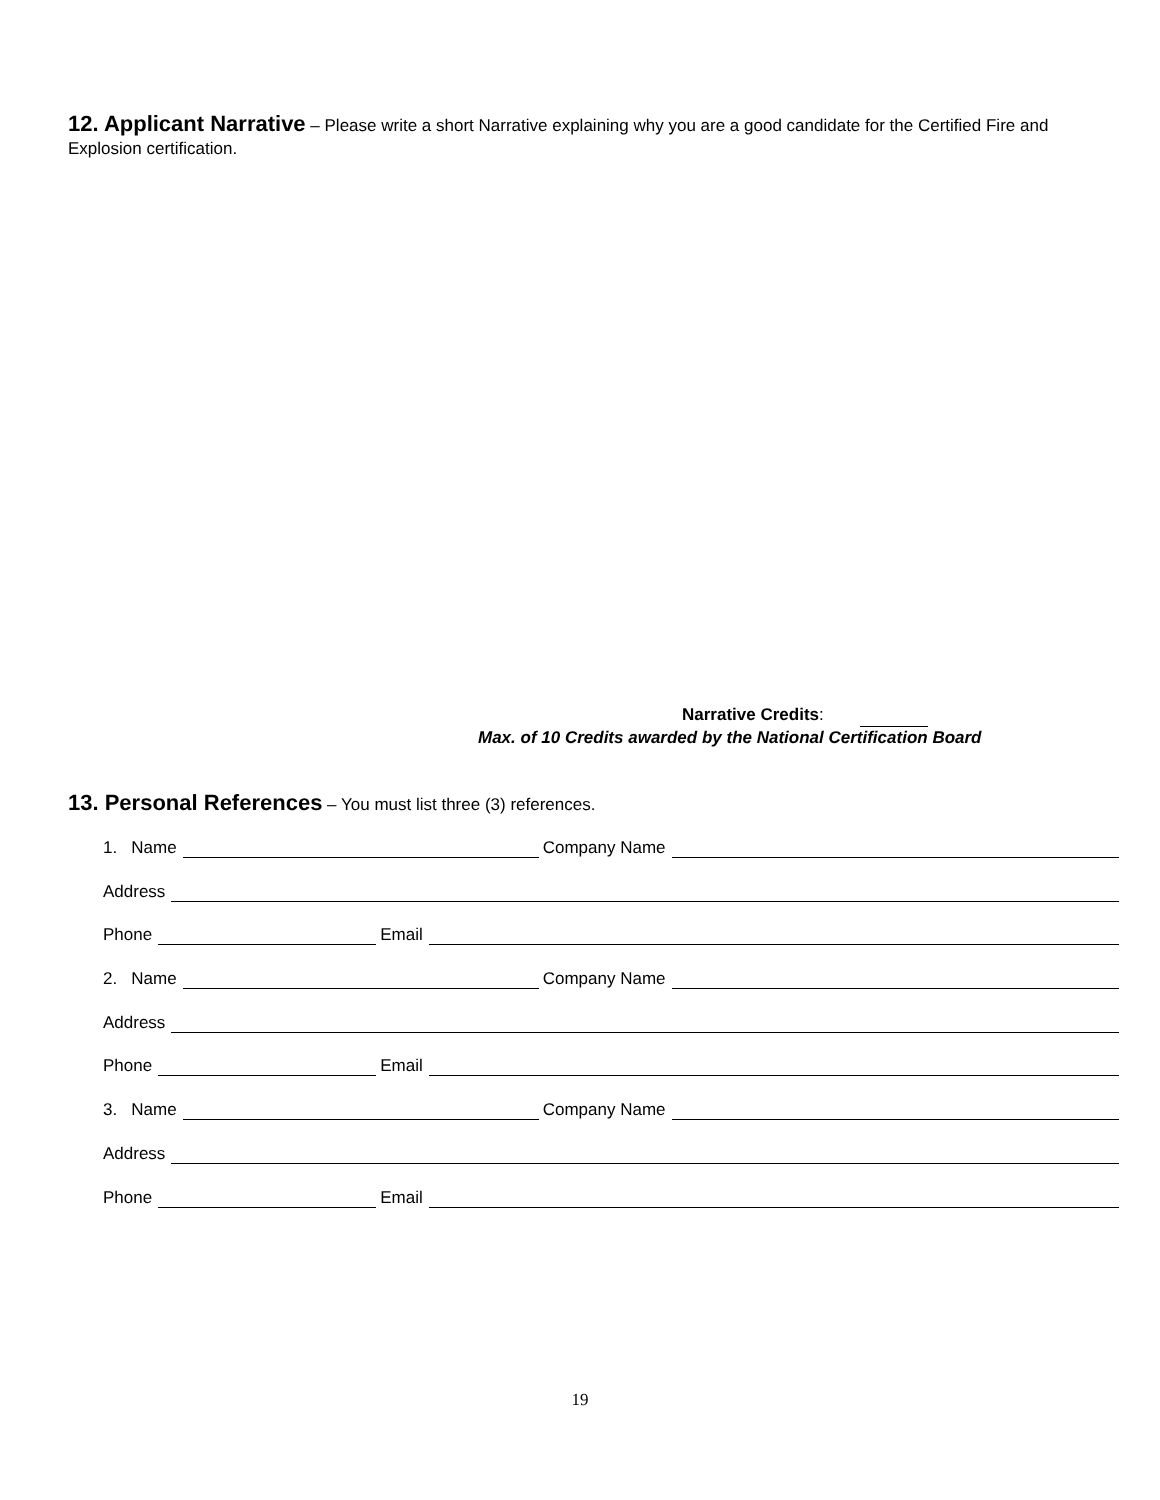12. Applicant Narrative – Please write a short Narrative explaining why you are a good candidate for the Certified Fire and Explosion certification.
Narrative Credits:
Max. of 10 Credits awarded by the National Certification Board
13. Personal References – You must list three (3) references.
1. Name Company Name
Address
Phone Email
2. Name Company Name
Address
Phone Email
3. Name Company Name
Address
Phone Email
19